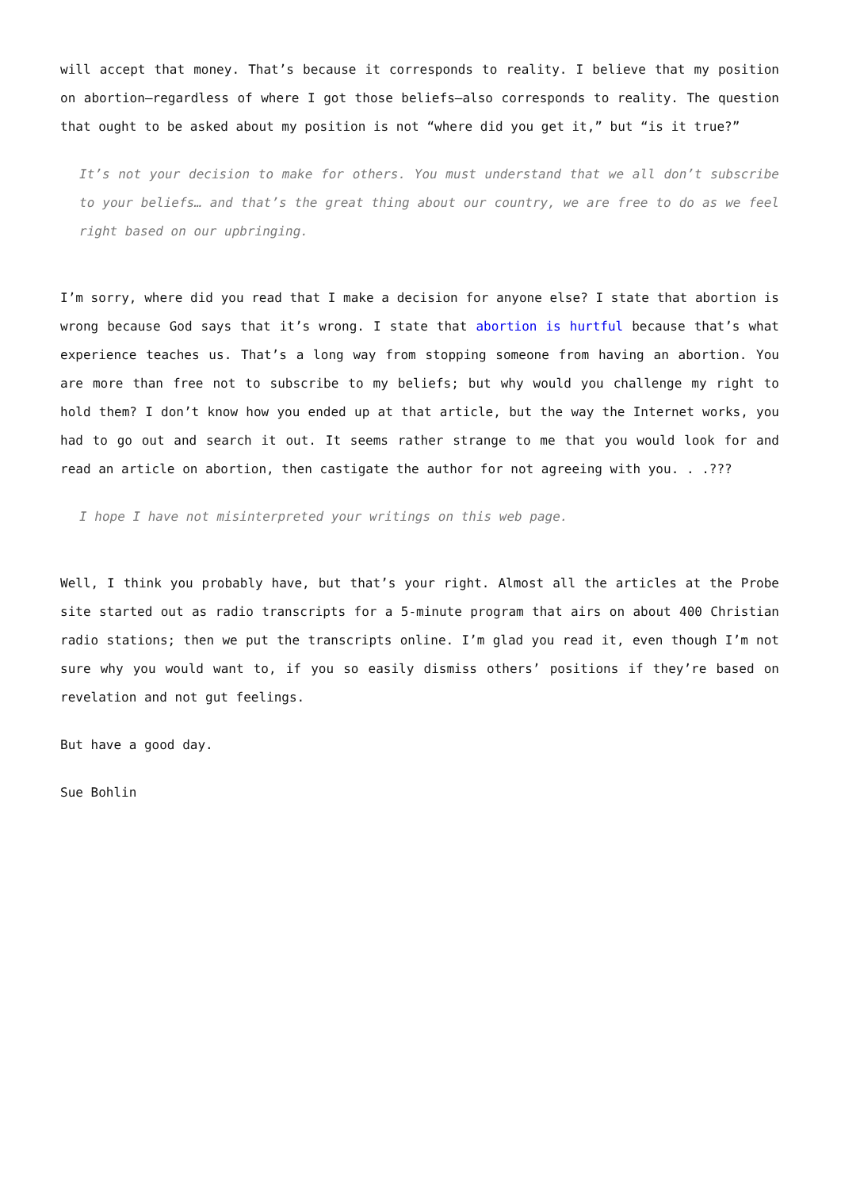will accept that money. That’s because it corresponds to reality. I believe that my position on abortion—regardless of where I got those beliefs—also corresponds to reality. The question that ought to be asked about my position is not “where did you get it,” but “is it true?”
It’s not your decision to make for others. You must understand that we all don’t subscribe to your beliefs… and that’s the great thing about our country, we are free to do as we feel right based on our upbringing.
I’m sorry, where did you read that I make a decision for anyone else? I state that abortion is wrong because God says that it’s wrong. I state that abortion is hurtful because that’s what experience teaches us. That’s a long way from stopping someone from having an abortion. You are more than free not to subscribe to my beliefs; but why would you challenge my right to hold them? I don’t know how you ended up at that article, but the way the Internet works, you had to go out and search it out. It seems rather strange to me that you would look for and read an article on abortion, then castigate the author for not agreeing with you. . .???
I hope I have not misinterpreted your writings on this web page.
Well, I think you probably have, but that’s your right. Almost all the articles at the Probe site started out as radio transcripts for a 5-minute program that airs on about 400 Christian radio stations; then we put the transcripts online. I’m glad you read it, even though I’m not sure why you would want to, if you so easily dismiss others’ positions if they’re based on revelation and not gut feelings.
But have a good day.
Sue Bohlin